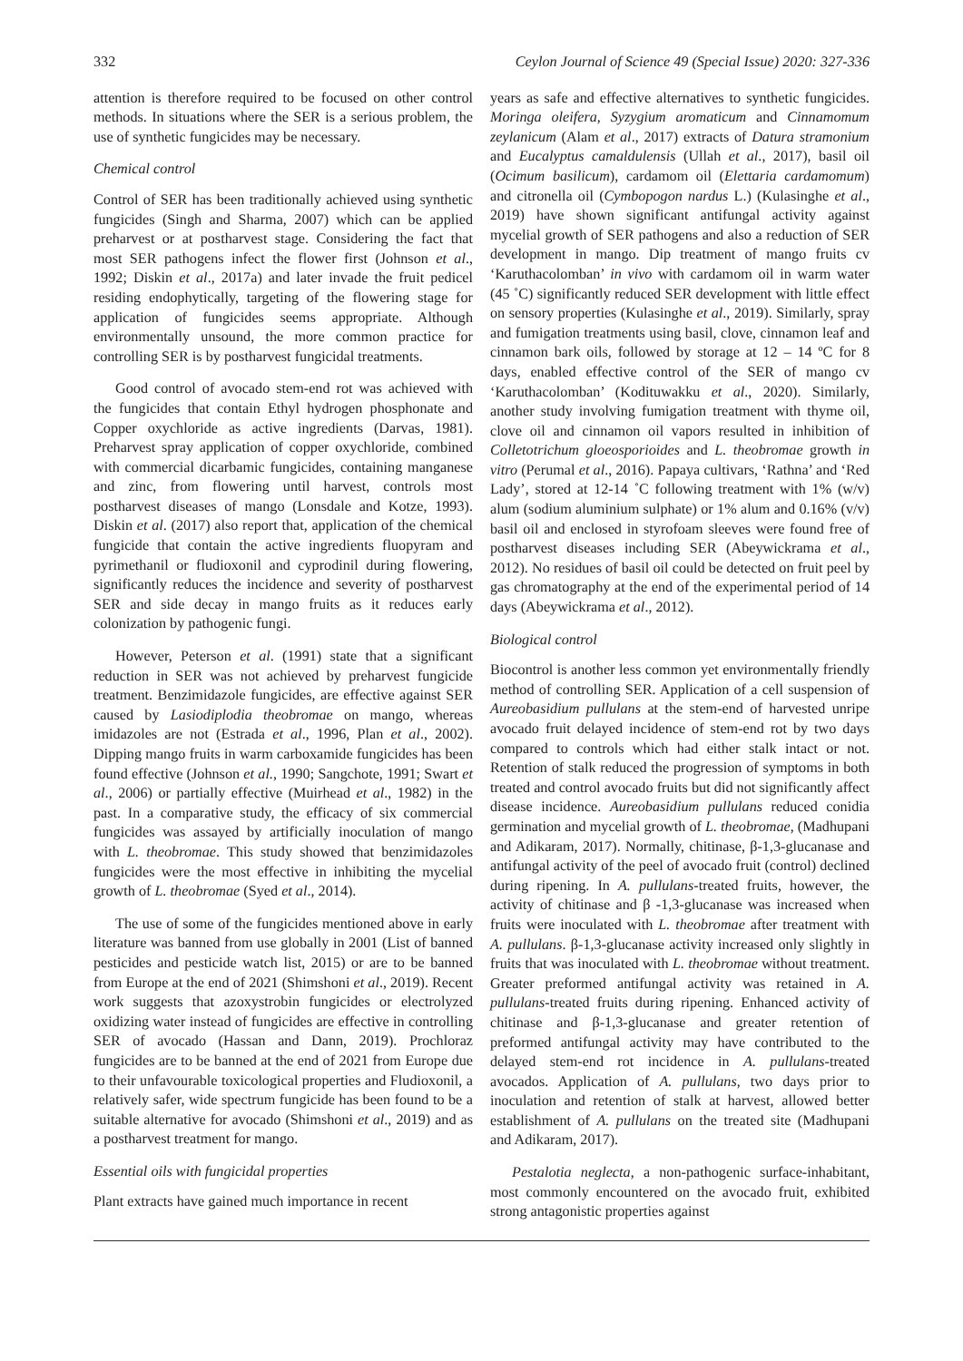332 Ceylon Journal of Science 49 (Special Issue) 2020: 327-336
attention is therefore required to be focused on other control methods. In situations where the SER is a serious problem, the use of synthetic fungicides may be necessary.
Chemical control
Control of SER has been traditionally achieved using synthetic fungicides (Singh and Sharma, 2007) which can be applied preharvest or at postharvest stage. Considering the fact that most SER pathogens infect the flower first (Johnson et al., 1992; Diskin et al., 2017a) and later invade the fruit pedicel residing endophytically, targeting of the flowering stage for application of fungicides seems appropriate. Although environmentally unsound, the more common practice for controlling SER is by postharvest fungicidal treatments.
Good control of avocado stem-end rot was achieved with the fungicides that contain Ethyl hydrogen phosphonate and Copper oxychloride as active ingredients (Darvas, 1981). Preharvest spray application of copper oxychloride, combined with commercial dicarbamic fungicides, containing manganese and zinc, from flowering until harvest, controls most postharvest diseases of mango (Lonsdale and Kotze, 1993). Diskin et al. (2017) also report that, application of the chemical fungicide that contain the active ingredients fluopyram and pyrimethanil or fludioxonil and cyprodinil during flowering, significantly reduces the incidence and severity of postharvest SER and side decay in mango fruits as it reduces early colonization by pathogenic fungi.
However, Peterson et al. (1991) state that a significant reduction in SER was not achieved by preharvest fungicide treatment. Benzimidazole fungicides, are effective against SER caused by Lasiodiplodia theobromae on mango, whereas imidazoles are not (Estrada et al., 1996, Plan et al., 2002). Dipping mango fruits in warm carboxamide fungicides has been found effective (Johnson et al., 1990; Sangchote, 1991; Swart et al., 2006) or partially effective (Muirhead et al., 1982) in the past. In a comparative study, the efficacy of six commercial fungicides was assayed by artificially inoculation of mango with L. theobromae. This study showed that benzimidazoles fungicides were the most effective in inhibiting the mycelial growth of L. theobromae (Syed et al., 2014).
The use of some of the fungicides mentioned above in early literature was banned from use globally in 2001 (List of banned pesticides and pesticide watch list, 2015) or are to be banned from Europe at the end of 2021 (Shimshoni et al., 2019). Recent work suggests that azoxystrobin fungicides or electrolyzed oxidizing water instead of fungicides are effective in controlling SER of avocado (Hassan and Dann, 2019). Prochloraz fungicides are to be banned at the end of 2021 from Europe due to their unfavourable toxicological properties and Fludioxonil, a relatively safer, wide spectrum fungicide has been found to be a suitable alternative for avocado (Shimshoni et al., 2019) and as a postharvest treatment for mango.
Essential oils with fungicidal properties
Plant extracts have gained much importance in recent
years as safe and effective alternatives to synthetic fungicides. Moringa oleifera, Syzygium aromaticum and Cinnamomum zeylanicum (Alam et al., 2017) extracts of Datura stramonium and Eucalyptus camaldulensis (Ullah et al., 2017), basil oil (Ocimum basilicum), cardamom oil (Elettaria cardamomum) and citronella oil (Cymbopogon nardus L.) (Kulasinghe et al., 2019) have shown significant antifungal activity against mycelial growth of SER pathogens and also a reduction of SER development in mango. Dip treatment of mango fruits cv ‘Karuthacolomban’ in vivo with cardamom oil in warm water (45 ˚C) significantly reduced SER development with little effect on sensory properties (Kulasinghe et al., 2019). Similarly, spray and fumigation treatments using basil, clove, cinnamon leaf and cinnamon bark oils, followed by storage at 12 – 14 ºC for 8 days, enabled effective control of the SER of mango cv ‘Karuthacolomban’ (Kodituwakku et al., 2020). Similarly, another study involving fumigation treatment with thyme oil, clove oil and cinnamon oil vapors resulted in inhibition of Colletotrichum gloeosporioides and L. theobromae growth in vitro (Perumal et al., 2016). Papaya cultivars, ‘Rathna’ and ‘Red Lady’, stored at 12-14 ˚C following treatment with 1% (w/v) alum (sodium aluminium sulphate) or 1% alum and 0.16% (v/v) basil oil and enclosed in styrofoam sleeves were found free of postharvest diseases including SER (Abeywickrama et al., 2012). No residues of basil oil could be detected on fruit peel by gas chromatography at the end of the experimental period of 14 days (Abeywickrama et al., 2012).
Biological control
Biocontrol is another less common yet environmentally friendly method of controlling SER. Application of a cell suspension of Aureobasidium pullulans at the stem-end of harvested unripe avocado fruit delayed incidence of stem-end rot by two days compared to controls which had either stalk intact or not. Retention of stalk reduced the progression of symptoms in both treated and control avocado fruits but did not significantly affect disease incidence. Aureobasidium pullulans reduced conidia germination and mycelial growth of L. theobromae, (Madhupani and Adikaram, 2017). Normally, chitinase, β-1,3-glucanase and antifungal activity of the peel of avocado fruit (control) declined during ripening. In A. pullulans-treated fruits, however, the activity of chitinase and β -1,3-glucanase was increased when fruits were inoculated with L. theobromae after treatment with A. pullulans. β-1,3-glucanase activity increased only slightly in fruits that was inoculated with L. theobromae without treatment. Greater preformed antifungal activity was retained in A. pullulans-treated fruits during ripening. Enhanced activity of chitinase and β-1,3-glucanase and greater retention of preformed antifungal activity may have contributed to the delayed stem-end rot incidence in A. pullulans-treated avocados. Application of A. pullulans, two days prior to inoculation and retention of stalk at harvest, allowed better establishment of A. pullulans on the treated site (Madhupani and Adikaram, 2017).
Pestalotia neglecta, a non-pathogenic surface-inhabitant, most commonly encountered on the avocado fruit, exhibited strong antagonistic properties against